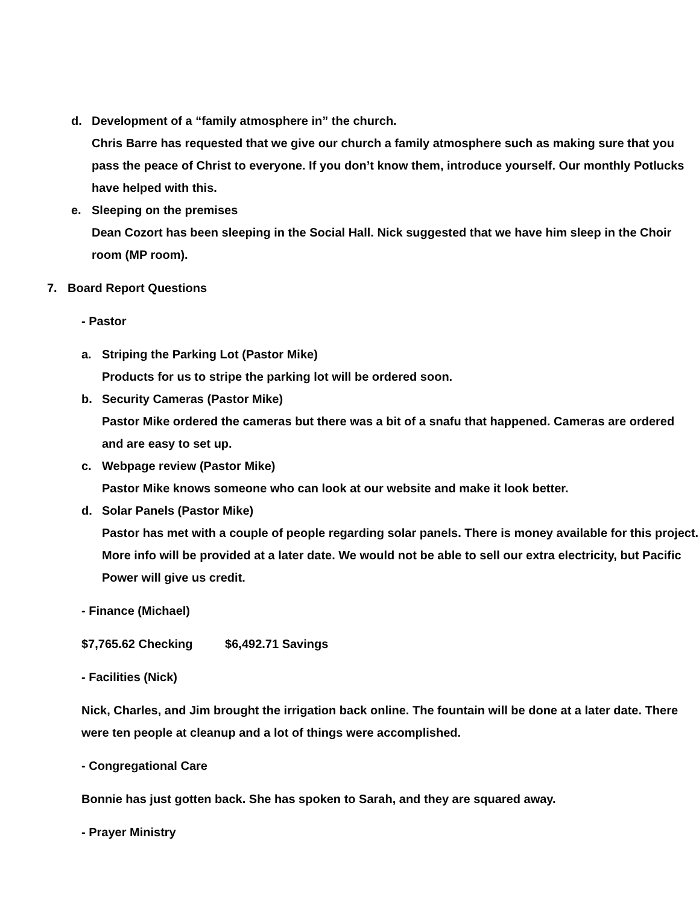d. Development of a “family atmosphere in” the church.
Chris Barre has requested that we give our church a family atmosphere such as making sure that you pass the peace of Christ to everyone. If you don’t know them, introduce yourself. Our monthly Potlucks have helped with this.
e. Sleeping on the premises
Dean Cozort has been sleeping in the Social Hall. Nick suggested that we have him sleep in the Choir room (MP room).
7. Board Report Questions
- Pastor
a. Striping the Parking Lot (Pastor Mike)
Products for us to stripe the parking lot will be ordered soon.
b. Security Cameras (Pastor Mike)
Pastor Mike ordered the cameras but there was a bit of a snafu that happened. Cameras are ordered and are easy to set up.
c. Webpage review (Pastor Mike)
Pastor Mike knows someone who can look at our website and make it look better.
d. Solar Panels (Pastor Mike)
Pastor has met with a couple of people regarding solar panels. There is money available for this project. More info will be provided at a later date. We would not be able to sell our extra electricity, but Pacific Power will give us credit.
- Finance (Michael)
$7,765.62 Checking $6,492.71 Savings
- Facilities (Nick)
Nick, Charles, and Jim brought the irrigation back online. The fountain will be done at a later date. There were ten people at cleanup and a lot of things were accomplished.
- Congregational Care
Bonnie has just gotten back. She has spoken to Sarah, and they are squared away.
- Prayer Ministry